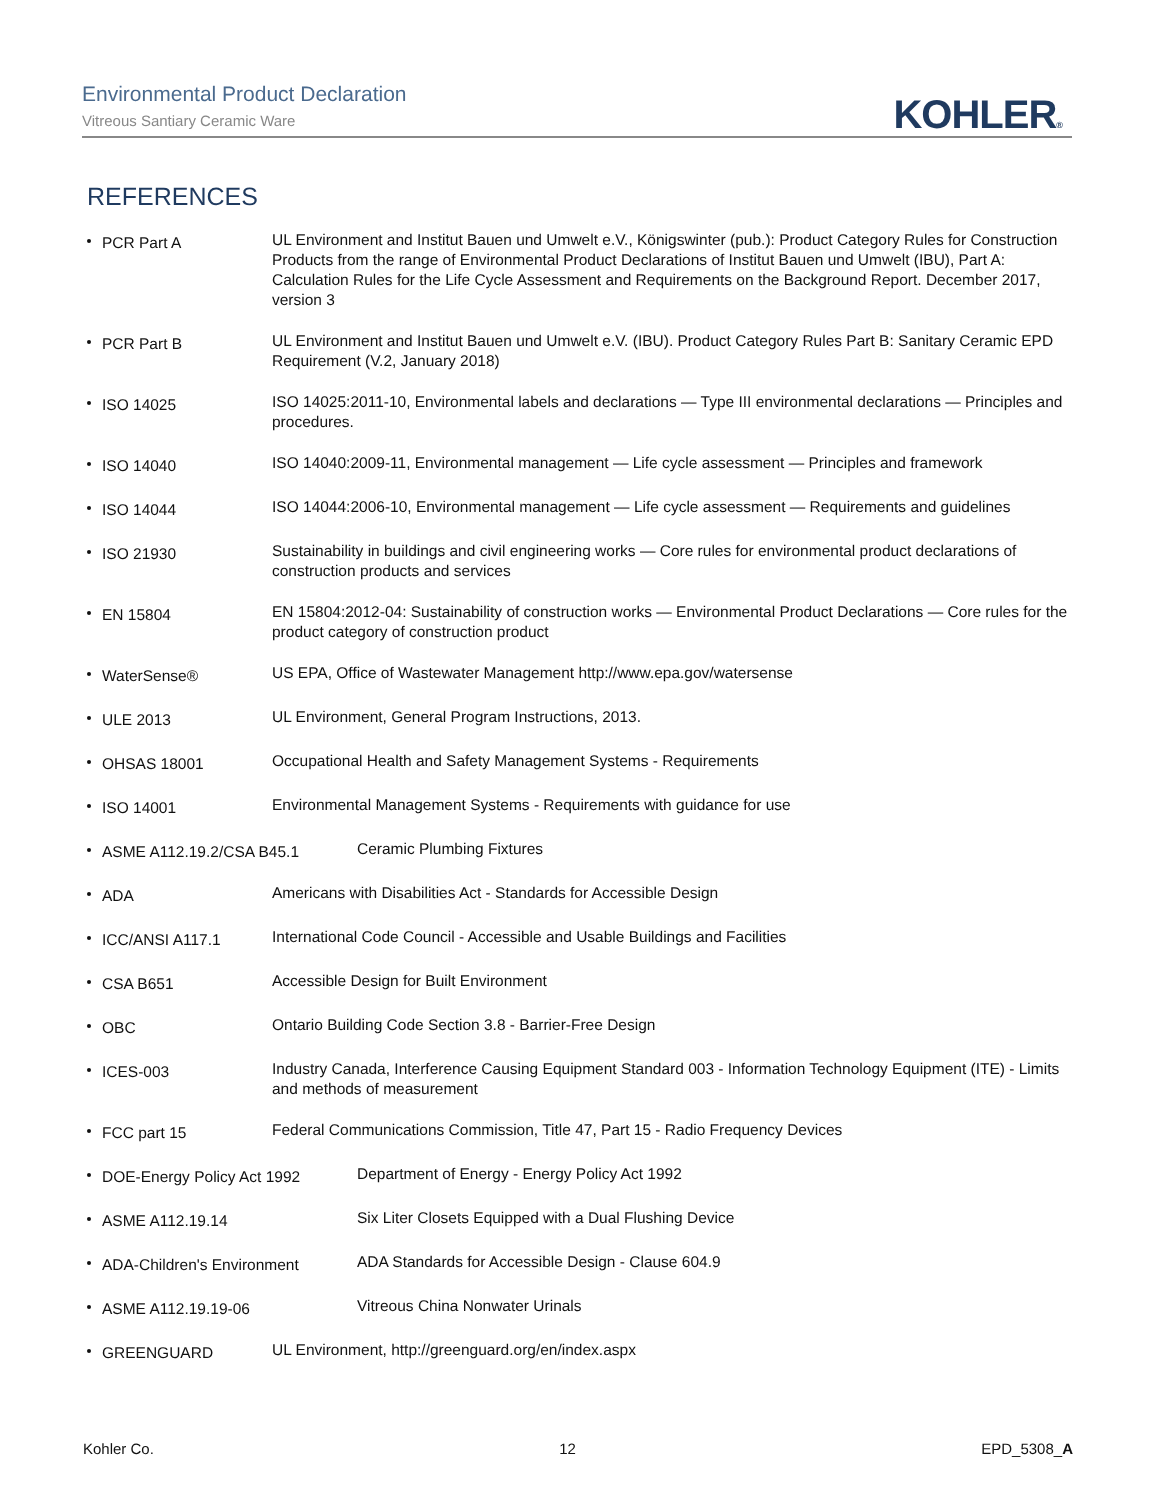Environmental Product Declaration
Vitreous Santiary Ceramic Ware
KOHLER®
REFERENCES
PCR Part A
UL Environment and Institut Bauen und Umwelt e.V., Königswinter (pub.): Product Category Rules for Construction Products from the range of Environmental Product Declarations of Institut Bauen und Umwelt (IBU), Part A: Calculation Rules for the Life Cycle Assessment and Requirements on the Background Report. December 2017, version 3
PCR Part B
UL Environment and Institut Bauen und Umwelt e.V. (IBU). Product Category Rules Part B: Sanitary Ceramic EPD Requirement (V.2, January 2018)
ISO 14025
ISO 14025:2011-10, Environmental labels and declarations — Type III environmental declarations — Principles and procedures.
ISO 14040
ISO 14040:2009-11, Environmental management — Life cycle assessment — Principles and framework
ISO 14044
ISO 14044:2006-10, Environmental management — Life cycle assessment — Requirements and guidelines
ISO 21930
Sustainability in buildings and civil engineering works — Core rules for environmental product declarations of construction products and services
EN 15804
EN 15804:2012-04: Sustainability of construction works — Environmental Product Declarations — Core rules for the product category of construction product
WaterSense®
US EPA, Office of Wastewater Management http://www.epa.gov/watersense
ULE 2013
UL Environment, General Program Instructions, 2013.
OHSAS 18001
Occupational Health and Safety Management Systems - Requirements
ISO 14001
Environmental Management Systems - Requirements with guidance for use
ASME A112.19.2/CSA B45.1
Ceramic Plumbing Fixtures
ADA
Americans with Disabilities Act - Standards for Accessible Design
ICC/ANSI A117.1
International Code Council - Accessible and Usable Buildings and Facilities
CSA B651
Accessible Design for Built Environment
OBC
Ontario Building Code Section 3.8 - Barrier-Free Design
ICES-003
Industry Canada, Interference Causing Equipment Standard 003 - Information Technology Equipment (ITE) - Limits and methods of measurement
FCC part 15
Federal Communications Commission, Title 47, Part 15 - Radio Frequency Devices
DOE-Energy Policy Act 1992
Department of Energy - Energy Policy Act 1992
ASME A112.19.14
Six Liter Closets Equipped with a Dual Flushing Device
ADA-Children's Environment
ADA Standards for Accessible Design - Clause 604.9
ASME A112.19.19-06
Vitreous China Nonwater Urinals
GREENGUARD
UL Environment, http://greenguard.org/en/index.aspx
Kohler Co. 12 EPD_5308_A